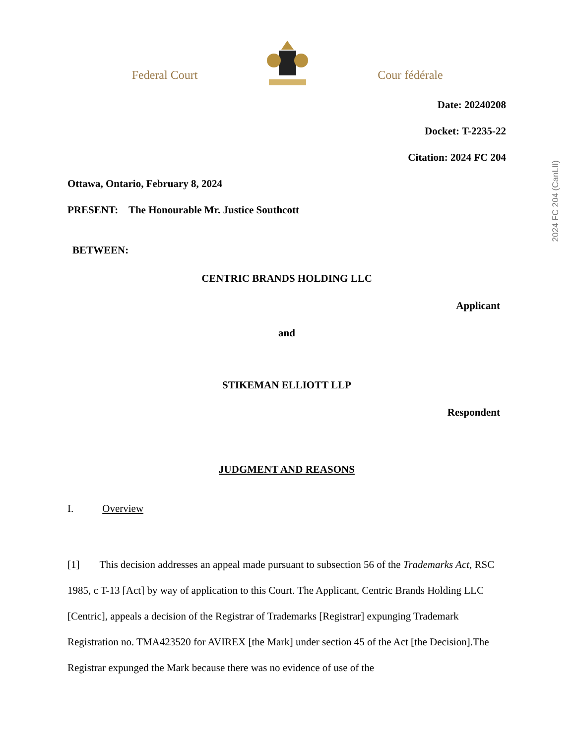Federal Court
Cour fédérale
2024 FC 204 (CanLII)
Date: 20240208
Docket: T-2235-22
Citation: 2024 FC 204
Ottawa, Ontario, February 8, 2024
PRESENT: The Honourable Mr. Justice Southcott
BETWEEN:
CENTRIC BRANDS HOLDING LLC
Applicant
and
STIKEMAN ELLIOTT LLP
Respondent
JUDGMENT AND REASONS
I. Overview
[1] This decision addresses an appeal made pursuant to subsection 56 of the Trademarks Act, RSC 1985, c T-13 [Act] by way of application to this Court. The Applicant, Centric Brands Holding LLC [Centric], appeals a decision of the Registrar of Trademarks [Registrar] expunging Trademark Registration no. TMA423520 for AVIREX [the Mark] under section 45 of the Act [the Decision].The Registrar expunged the Mark because there was no evidence of use of the